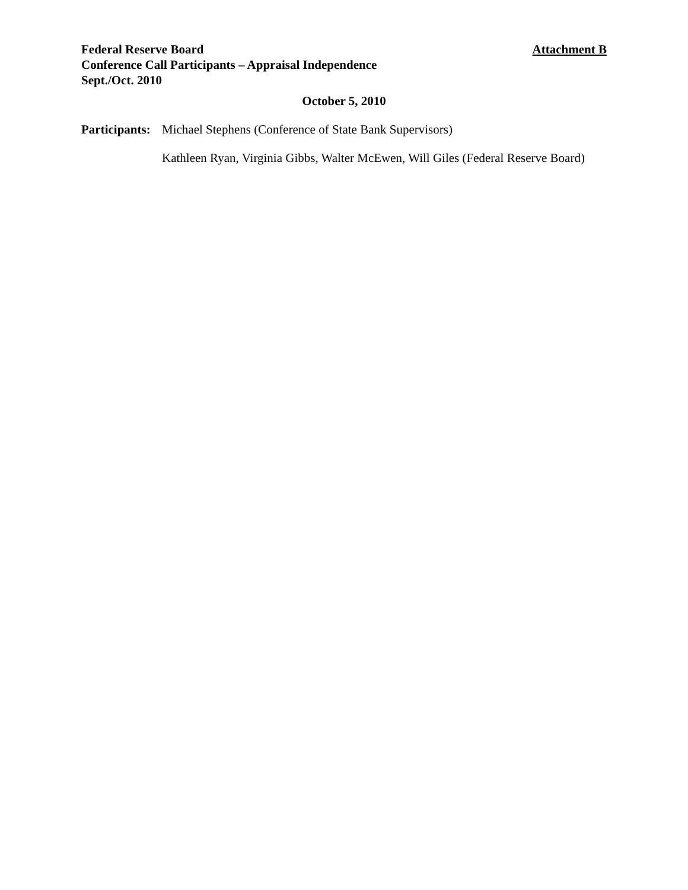Federal Reserve Board Attachment B
Conference Call Participants – Appraisal Independence
Sept./Oct. 2010
October 5, 2010
Participants: Michael Stephens (Conference of State Bank Supervisors)
Kathleen Ryan, Virginia Gibbs, Walter McEwen, Will Giles (Federal Reserve Board)